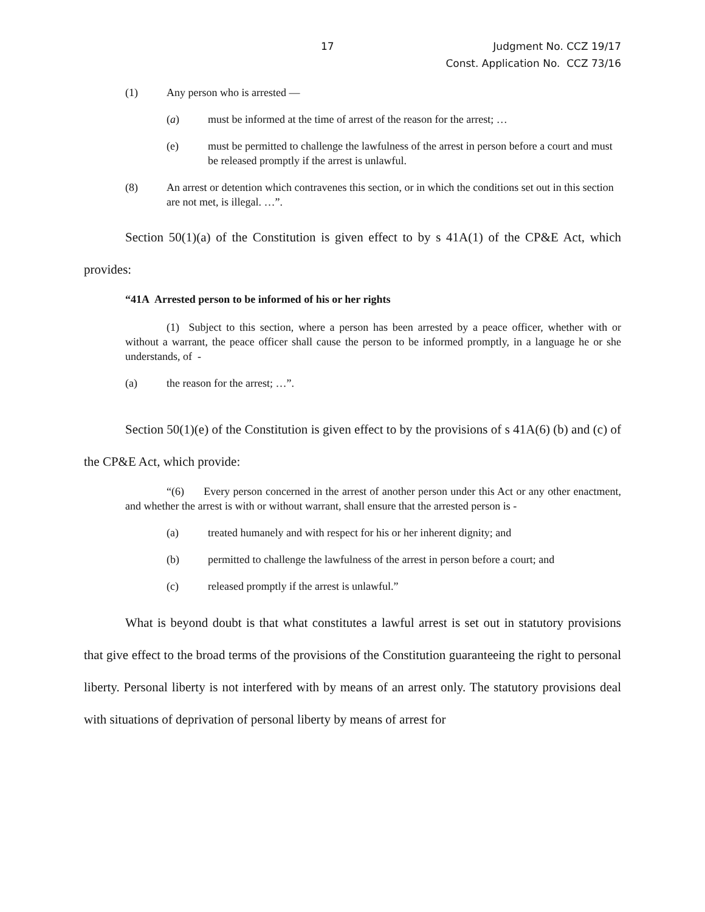17 Judgment No. CCZ 19/17
Const. Application No. CCZ 73/16
(1) Any person who is arrested —
(a) must be informed at the time of arrest of the reason for the arrest; …
(e) must be permitted to challenge the lawfulness of the arrest in person before a court and must be released promptly if the arrest is unlawful.
(8) An arrest or detention which contravenes this section, or in which the conditions set out in this section are not met, is illegal. …”.
Section 50(1)(a) of the Constitution is given effect to by s 41A(1) of the CP&E Act, which provides:
“41A Arrested person to be informed of his or her rights
(1) Subject to this section, where a person has been arrested by a peace officer, whether with or without a warrant, the peace officer shall cause the person to be informed promptly, in a language he or she understands, of -
(a) the reason for the arrest; …”.
Section 50(1)(e) of the Constitution is given effect to by the provisions of s 41A(6) (b) and (c) of the CP&E Act, which provide:
“(6) Every person concerned in the arrest of another person under this Act or any other enactment, and whether the arrest is with or without warrant, shall ensure that the arrested person is -
(a) treated humanely and with respect for his or her inherent dignity; and
(b) permitted to challenge the lawfulness of the arrest in person before a court; and
(c) released promptly if the arrest is unlawful.”
What is beyond doubt is that what constitutes a lawful arrest is set out in statutory provisions that give effect to the broad terms of the provisions of the Constitution guaranteeing the right to personal liberty. Personal liberty is not interfered with by means of an arrest only. The statutory provisions deal with situations of deprivation of personal liberty by means of arrest for